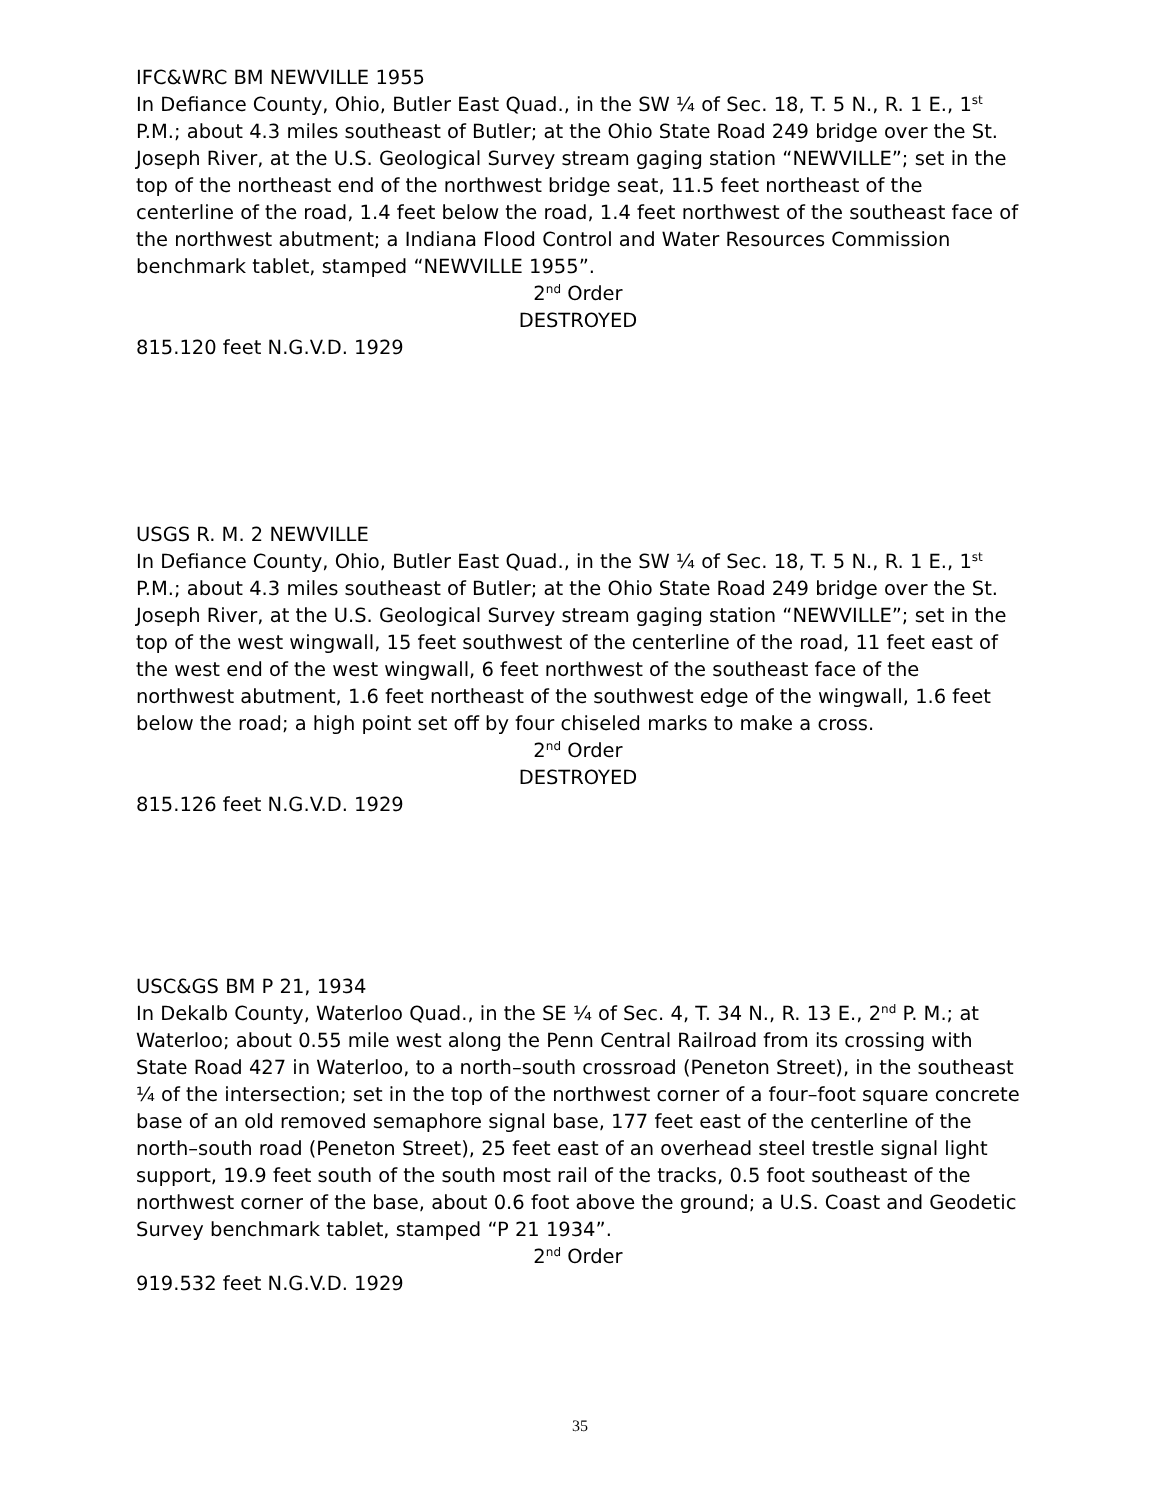IFC&WRC BM NEWVILLE 1955
In Defiance County, Ohio, Butler East Quad., in the SW ¼ of Sec. 18, T. 5 N., R. 1 E., 1<sup>st</sup> P.M.; about 4.3 miles southeast of Butler; at the Ohio State Road 249 bridge over the St. Joseph River, at the U.S. Geological Survey stream gaging station “NEWVILLE”; set in the top of the northeast end of the northwest bridge seat, 11.5 feet northeast of the centerline of the road, 1.4 feet below the road, 1.4 feet northwest of the southeast face of the northwest abutment; a Indiana Flood Control and Water Resources Commission benchmark tablet, stamped “NEWVILLE 1955”.
2<sup>nd</sup> Order
DESTROYED
815.120 feet N.G.V.D. 1929
USGS R. M. 2 NEWVILLE
In Defiance County, Ohio, Butler East Quad., in the SW ¼ of Sec. 18, T. 5 N., R. 1 E., 1<sup>st</sup> P.M.; about 4.3 miles southeast of Butler; at the Ohio State Road 249 bridge over the St. Joseph River, at the U.S. Geological Survey stream gaging station “NEWVILLE”; set in the top of the west wingwall, 15 feet southwest of the centerline of the road, 11 feet east of the west end of the west wingwall, 6 feet northwest of the southeast face of the northwest abutment, 1.6 feet northeast of the southwest edge of the wingwall, 1.6 feet below the road; a high point set off by four chiseled marks to make a cross.
2<sup>nd</sup> Order
DESTROYED
815.126 feet N.G.V.D. 1929
USC&GS BM P 21, 1934
In Dekalb County, Waterloo Quad., in the SE ¼ of Sec. 4, T. 34 N., R. 13 E., 2<sup>nd</sup> P. M.; at Waterloo; about 0.55 mile west along the Penn Central Railroad from its crossing with State Road 427 in Waterloo, to a north–south crossroad (Peneton Street), in the southeast ¼ of the intersection; set in the top of the northwest corner of a four–foot square concrete base of an old removed semaphore signal base, 177 feet east of the centerline of the north–south road (Peneton Street), 25 feet east of an overhead steel trestle signal light support, 19.9 feet south of the south most rail of the tracks, 0.5 foot southeast of the northwest corner of the base, about 0.6 foot above the ground; a U.S. Coast and Geodetic Survey benchmark tablet, stamped “P 21 1934”.
2<sup>nd</sup> Order
919.532 feet N.G.V.D. 1929
35